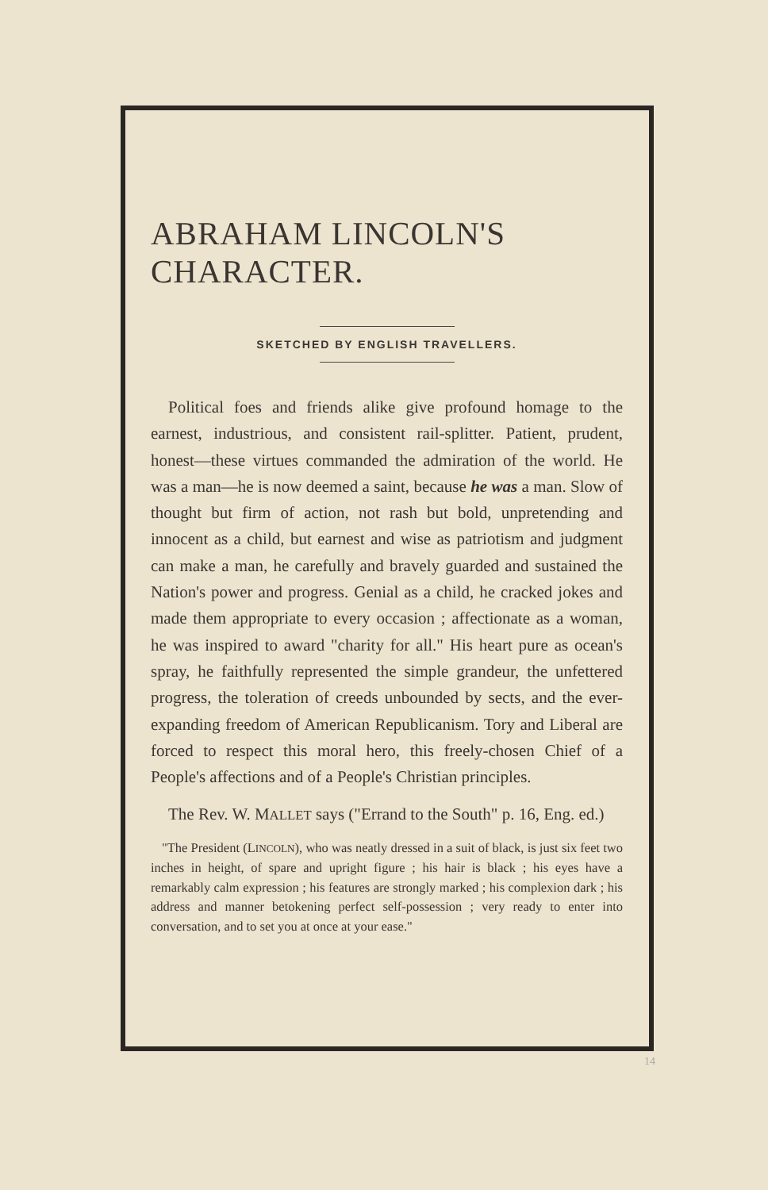ABRAHAM LINCOLN'S CHARACTER.
SKETCHED BY ENGLISH TRAVELLERS.
Political foes and friends alike give profound homage to the earnest, industrious, and consistent rail-splitter. Patient, prudent, honest—these virtues commanded the admiration of the world. He was a man—he is now deemed a saint, because he was a man. Slow of thought but firm of action, not rash but bold, unpretending and innocent as a child, but earnest and wise as patriotism and judgment can make a man, he carefully and bravely guarded and sustained the Nation's power and progress. Genial as a child, he cracked jokes and made them appropriate to every occasion ; affectionate as a woman, he was inspired to award "charity for all." His heart pure as ocean's spray, he faithfully represented the simple grandeur, the unfettered progress, the toleration of creeds unbounded by sects, and the ever-expanding freedom of American Republicanism. Tory and Liberal are forced to respect this moral hero, this freely-chosen Chief of a People's affections and of a People's Christian principles.
The Rev. W. MALLET says ("Errand to the South" p. 16, Eng. ed.)
"The President (LINCOLN), who was neatly dressed in a suit of black, is just six feet two inches in height, of spare and upright figure ; his hair is black ; his eyes have a remarkably calm expression ; his features are strongly marked ; his complexion dark ; his address and manner betokening perfect self-possession ; very ready to enter into conversation, and to set you at once at your ease."
14